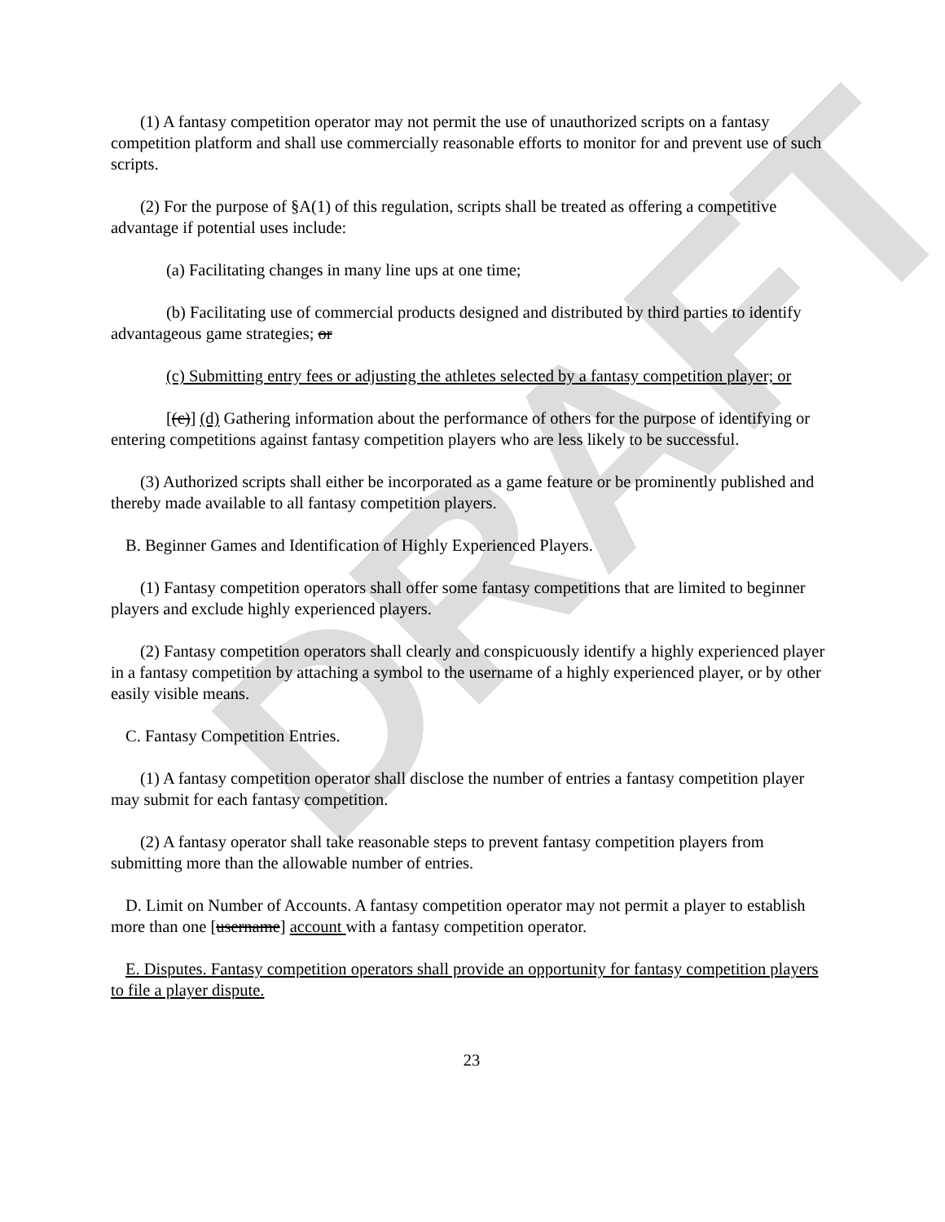DRAFT
(1) A fantasy competition operator may not permit the use of unauthorized scripts on a fantasy competition platform and shall use commercially reasonable efforts to monitor for and prevent use of such scripts.
(2) For the purpose of §A(1) of this regulation, scripts shall be treated as offering a competitive advantage if potential uses include:
(a) Facilitating changes in many line ups at one time;
(b) Facilitating use of commercial products designed and distributed by third parties to identify advantageous game strategies; or
(c) Submitting entry fees or adjusting the athletes selected by a fantasy competition player; or
[(c)] (d) Gathering information about the performance of others for the purpose of identifying or entering competitions against fantasy competition players who are less likely to be successful.
(3) Authorized scripts shall either be incorporated as a game feature or be prominently published and thereby made available to all fantasy competition players.
B. Beginner Games and Identification of Highly Experienced Players.
(1) Fantasy competition operators shall offer some fantasy competitions that are limited to beginner players and exclude highly experienced players.
(2) Fantasy competition operators shall clearly and conspicuously identify a highly experienced player in a fantasy competition by attaching a symbol to the username of a highly experienced player, or by other easily visible means.
C. Fantasy Competition Entries.
(1) A fantasy competition operator shall disclose the number of entries a fantasy competition player may submit for each fantasy competition.
(2) A fantasy operator shall take reasonable steps to prevent fantasy competition players from submitting more than the allowable number of entries.
D. Limit on Number of Accounts. A fantasy competition operator may not permit a player to establish more than one [username] account with a fantasy competition operator.
E. Disputes. Fantasy competition operators shall provide an opportunity for fantasy competition players to file a player dispute.
23